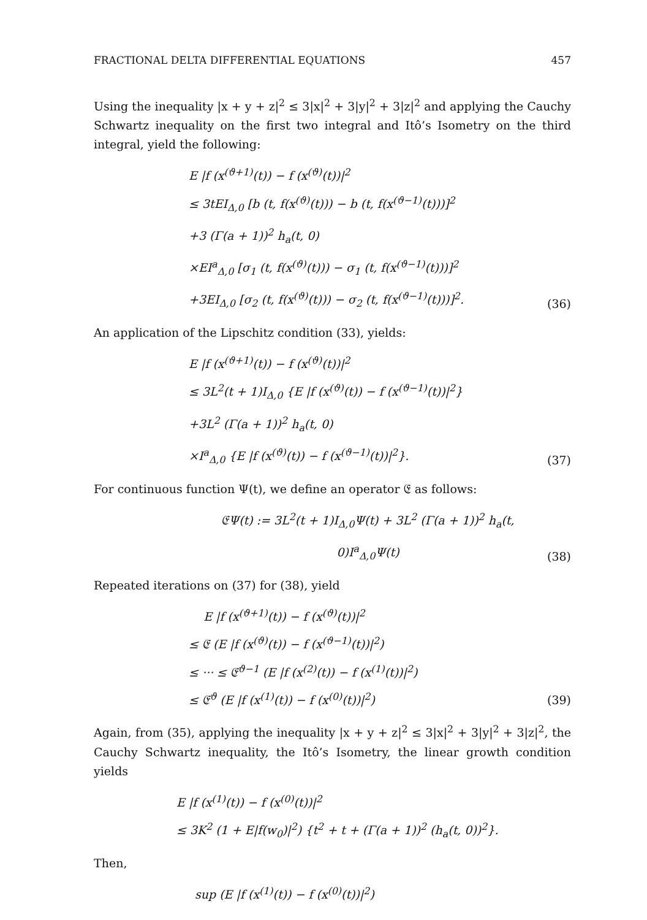FRACTIONAL DELTA DIFFERENTIAL EQUATIONS 457
Using the inequality |x + y + z|<sup>2</sup> ≤ 3|x|<sup>2</sup> + 3|y|<sup>2</sup> + 3|z|<sup>2</sup> and applying the Cauchy Schwartz inequality on the first two integral and Itô’s Isometry on the third integral, yield the following:
E |f (x<sup>(ϑ+1)</sup>(t)) − f (x<sup>(ϑ)</sup>(t))|<sup>2</sup>
≤ 3tEI<sub>Δ,0</sub> [b (t, f(x<sup>(ϑ)</sup>(t))) − b (t, f(x<sup>(ϑ−1)</sup>(t)))]<sup>2</sup>
+3 (Γ(a + 1))<sup>2</sup> h<sub>a</sub>(t, 0)
×EI<sup>a</sup><sub>Δ,0</sub> [σ<sub>1</sub> (t, f(x<sup>(ϑ)</sup>(t))) − σ<sub>1</sub> (t, f(x<sup>(ϑ−1)</sup>(t)))]<sup>2</sup>
+3EI<sub>Δ,0</sub> [σ<sub>2</sub> (t, f(x<sup>(ϑ)</sup>(t))) − σ<sub>2</sub> (t, f(x<sup>(ϑ−1)</sup>(t)))]<sup>2</sup>.
(36)
An application of the Lipschitz condition (33), yields:
E |f (x<sup>(ϑ+1)</sup>(t)) − f (x<sup>(ϑ)</sup>(t))|<sup>2</sup>
≤ 3L<sup>2</sup>(t + 1)I<sub>Δ,0</sub> {E |f (x<sup>(ϑ)</sup>(t)) − f (x<sup>(ϑ−1)</sup>(t))|<sup>2</sup>}
+3L<sup>2</sup> (Γ(a + 1))<sup>2</sup> h<sub>a</sub>(t, 0)
×I<sup>a</sup><sub>Δ,0</sub> {E |f (x<sup>(ϑ)</sup>(t)) − f (x<sup>(ϑ−1)</sup>(t))|<sup>2</sup>}.
(37)
For continuous function Ψ(t), we define an operator 𝔈 as follows:
𝔈Ψ(t) := 3L<sup>2</sup>(t + 1)I<sub>Δ,0</sub>Ψ(t) + 3L<sup>2</sup> (Γ(a + 1))<sup>2</sup> h<sub>a</sub>(t, 0)I<sup>a</sup><sub>Δ,0</sub>Ψ(t)
(38)
Repeated iterations on (37) for (38), yield
E |f (x<sup>(ϑ+1)</sup>(t)) − f (x<sup>(ϑ)</sup>(t))|<sup>2</sup>
≤ 𝔈 (E |f (x<sup>(ϑ)</sup>(t)) − f (x<sup>(ϑ−1)</sup>(t))|<sup>2</sup>)
≤ ··· ≤ 𝔈<sup>ϑ−1</sup> (E |f (x<sup>(2)</sup>(t)) − f (x<sup>(1)</sup>(t))|<sup>2</sup>)
≤ 𝔈<sup>ϑ</sup> (E |f (x<sup>(1)</sup>(t)) − f (x<sup>(0)</sup>(t))|<sup>2</sup>)
(39)
Again, from (35), applying the inequality |x + y + z|<sup>2</sup> ≤ 3|x|<sup>2</sup> + 3|y|<sup>2</sup> + 3|z|<sup>2</sup>, the Cauchy Schwartz inequality, the Itô’s Isometry, the linear growth condition yields
E |f (x<sup>(1)</sup>(t)) − f (x<sup>(0)</sup>(t))|<sup>2</sup>
≤ 3K<sup>2</sup> (1 + E|f(w<sub>0</sub>)|<sup>2</sup>) {t<sup>2</sup> + t + (Γ(a + 1))<sup>2</sup> (h<sub>a</sub>(t, 0))<sup>2</sup>}.
Then,
sup (E |f (x<sup>(1)</sup>(t)) − f (x<sup>(0)</sup>(t))|<sup>2</sup>)